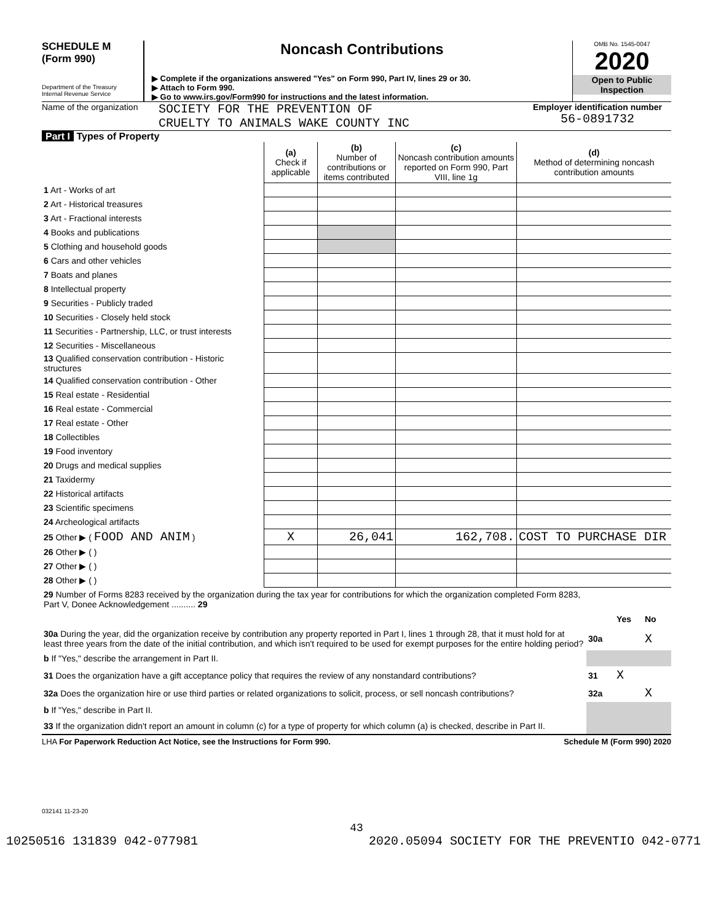SCHEDULE M
(Form 990)
Department of the Treasury
Internal Revenue Service
Noncash Contributions
▶ Complete if the organizations answered "Yes" on Form 990, Part IV, lines 29 or 30.
▶ Attach to Form 990.
▶ Go to www.irs.gov/Form990 for instructions and the latest information.
OMB No. 1545-0047
2020
Open to Public Inspection
Name of the organization
SOCIETY FOR THE PREVENTION OF
CRUELTY TO ANIMALS WAKE COUNTY INC
Employer identification number
56-0891732
Part I Types of Property
| | (a) Check if applicable | (b) Number of contributions or items contributed | (c) Noncash contribution amounts reported on Form 990, Part VIII, line 1g | (d) Method of determining noncash contribution amounts |
| --- | --- | --- | --- | --- |
| 1 Art - Works of art | | | | |
| 2 Art - Historical treasures | | | | |
| 3 Art - Fractional interests | | | | |
| 4 Books and publications | | | | |
| 5 Clothing and household goods | | | | |
| 6 Cars and other vehicles | | | | |
| 7 Boats and planes | | | | |
| 8 Intellectual property | | | | |
| 9 Securities - Publicly traded | | | | |
| 10 Securities - Closely held stock | | | | |
| 11 Securities - Partnership, LLC, or trust interests | | | | |
| 12 Securities - Miscellaneous | | | | |
| 13 Qualified conservation contribution - Historic structures | | | | |
| 14 Qualified conservation contribution - Other | | | | |
| 15 Real estate - Residential | | | | |
| 16 Real estate - Commercial | | | | |
| 17 Real estate - Other | | | | |
| 18 Collectibles | | | | |
| 19 Food inventory | | | | |
| 20 Drugs and medical supplies | | | | |
| 21 Taxidermy | | | | |
| 22 Historical artifacts | | | | |
| 23 Scientific specimens | | | | |
| 24 Archeological artifacts | | | | |
| 25 Other ▶ ( FOOD AND ANIM ) | X | 26,041 | 162,708. | COST TO PURCHASE DIR |
| 26 Other ▶ ( ) | | | | |
| 27 Other ▶ ( ) | | | | |
| 28 Other ▶ ( ) | | | | |
| 29 Number of Forms 8283 received by the organization during the tax year for contributions for which the organization completed Form 8283, Part V, Donee Acknowledgement .......... 29 | | | |
| | | Yes | No |
| 30a During the year, did the organization receive by contribution any property reported in Part I, lines 1 through 28, that it must hold for at least three years from the date of the initial contribution, and which isn't required to be used for exempt purposes for the entire holding period? | 30a | | X |
| b If "Yes," describe the arrangement in Part II. | | | |
| 31 Does the organization have a gift acceptance policy that requires the review of any nonstandard contributions? | 31 | X | |
| 32a Does the organization hire or use third parties or related organizations to solicit, process, or sell noncash contributions? | 32a | | X |
| b If "Yes," describe in Part II. | | | |
| 33 If the organization didn't report an amount in column (c) for a type of property for which column (a) is checked, describe in Part II. | | | |
LHA For Paperwork Reduction Act Notice, see the Instructions for Form 990. Schedule M (Form 990) 2020
032141 11-23-20
43
10250516 131839 042-077981 2020.05094 SOCIETY FOR THE PREVENTIO 042-0771